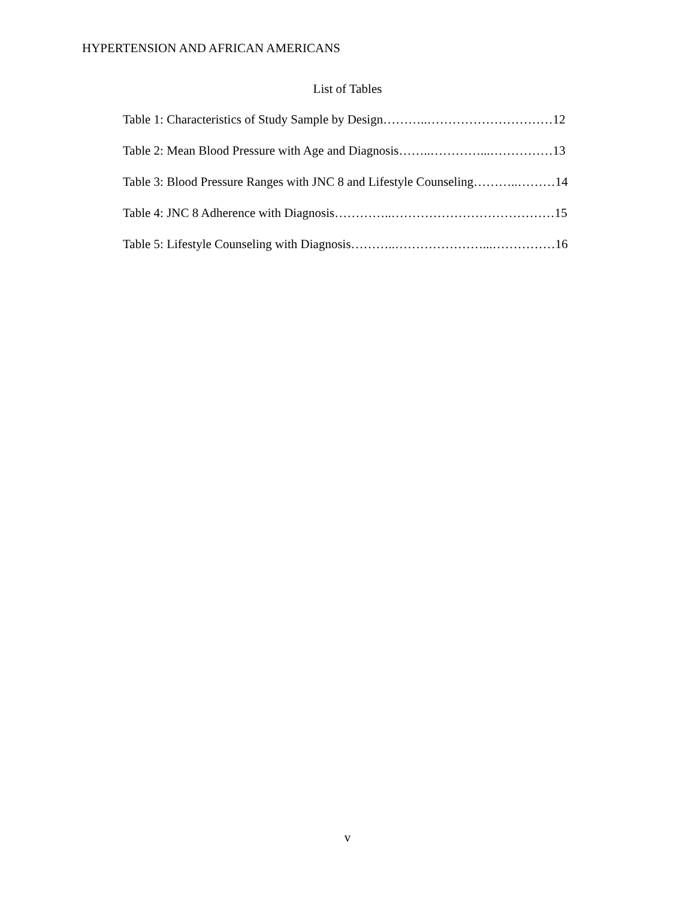HYPERTENSION AND AFRICAN AMERICANS
List of Tables
Table 1: Characteristics of Study Sample by Design………..…………………………12
Table 2: Mean Blood Pressure with Age and Diagnosis……..…………...……………13
Table 3: Blood Pressure Ranges with JNC 8 and Lifestyle Counseling………..………14
Table 4: JNC 8 Adherence with Diagnosis…………..…………………………………15
Table 5: Lifestyle Counseling with Diagnosis………..…………………...……………16
v